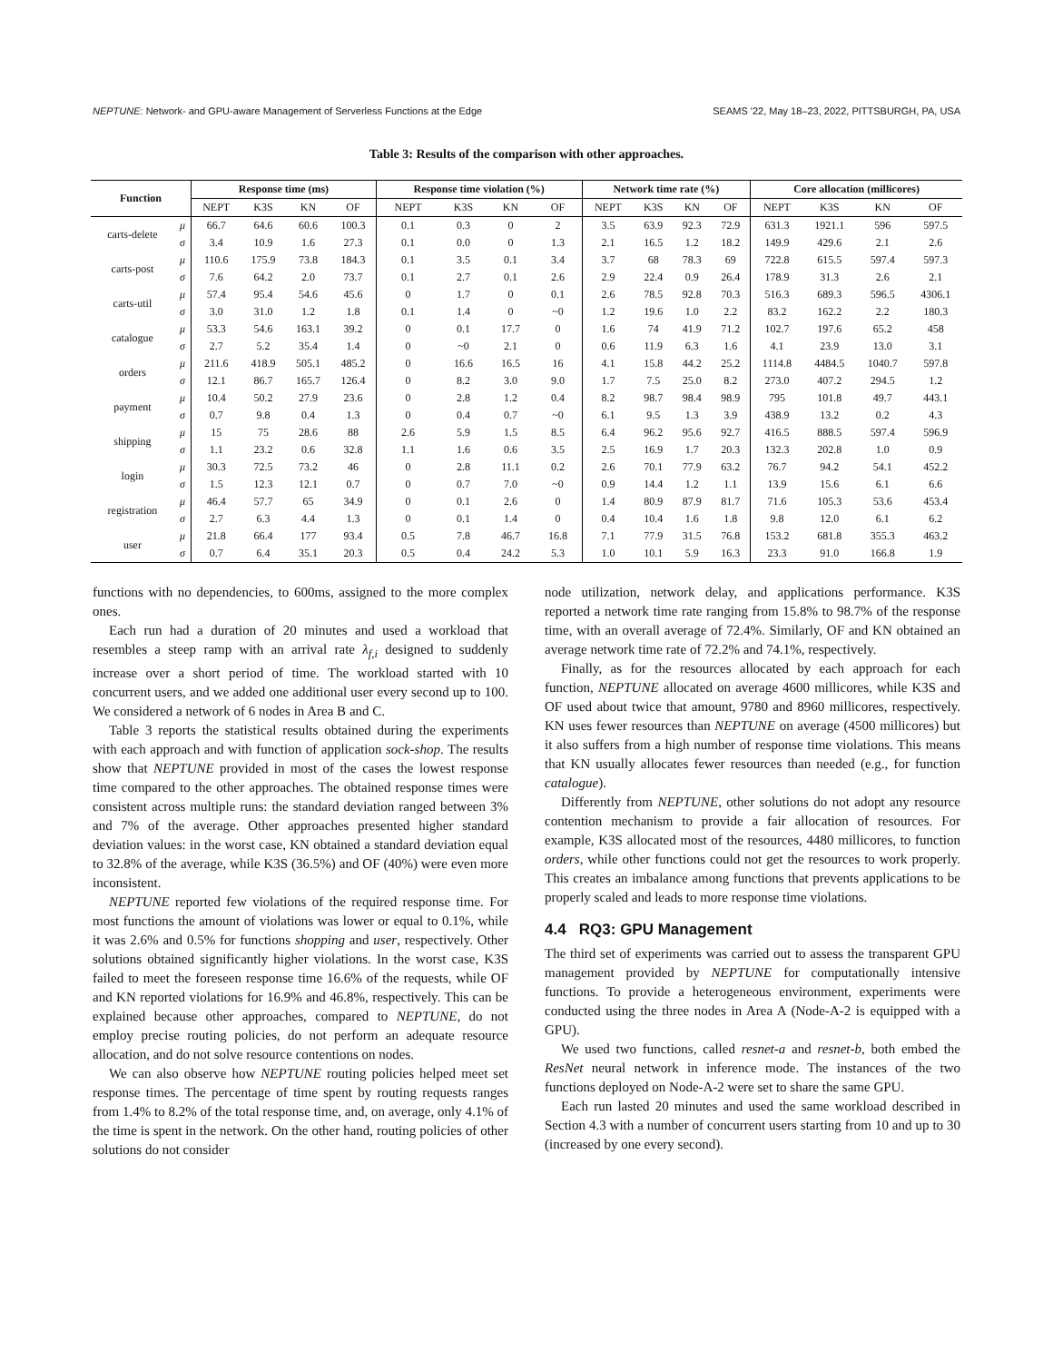NEPTUNE: Network- and GPU-aware Management of Serverless Functions at the Edge SEAMS '22, May 18–23, 2022, PITTSBURGH, PA, USA
Table 3: Results of the comparison with other approaches.
| Function | | Response time (ms) | | | | Response time violation (%) | | | | Network time rate (%) | | | | Core allocation (millicores) | | | |
| --- | --- | --- | --- | --- | --- | --- | --- | --- | --- | --- | --- | --- | --- | --- | --- | --- | --- |
| | | NEPT | K3S | KN | OF | NEPT | K3S | KN | OF | NEPT | K3S | KN | OF | NEPT | K3S | KN | OF |
| carts-delete | μ | 66.7 | 64.6 | 60.6 | 100.3 | 0.1 | 0.3 | 0 | 2 | 3.5 | 63.9 | 92.3 | 72.9 | 631.3 | 1921.1 | 596 | 597.5 |
| | σ | 3.4 | 10.9 | 1.6 | 27.3 | 0.1 | 0.0 | 0 | 1.3 | 2.1 | 16.5 | 1.2 | 18.2 | 149.9 | 429.6 | 2.1 | 2.6 |
| carts-post | μ | 110.6 | 175.9 | 73.8 | 184.3 | 0.1 | 3.5 | 0.1 | 3.4 | 3.7 | 68 | 78.3 | 69 | 722.8 | 615.5 | 597.4 | 597.3 |
| | σ | 7.6 | 64.2 | 2.0 | 73.7 | 0.1 | 2.7 | 0.1 | 2.6 | 2.9 | 22.4 | 0.9 | 26.4 | 178.9 | 31.3 | 2.6 | 2.1 |
| carts-util | μ | 57.4 | 95.4 | 54.6 | 45.6 | 0 | 1.7 | 0 | 0.1 | 2.6 | 78.5 | 92.8 | 70.3 | 516.3 | 689.3 | 596.5 | 4306.1 |
| | σ | 3.0 | 31.0 | 1.2 | 1.8 | 0.1 | 1.4 | 0 | ~0 | 1.2 | 19.6 | 1.0 | 2.2 | 83.2 | 162.2 | 2.2 | 180.3 |
| catalogue | μ | 53.3 | 54.6 | 163.1 | 39.2 | 0 | 0.1 | 17.7 | 0 | 1.6 | 74 | 41.9 | 71.2 | 102.7 | 197.6 | 65.2 | 458 |
| | σ | 2.7 | 5.2 | 35.4 | 1.4 | 0 | ~0 | 2.1 | 0 | 0.6 | 11.9 | 6.3 | 1.6 | 4.1 | 23.9 | 13.0 | 3.1 |
| orders | μ | 211.6 | 418.9 | 505.1 | 485.2 | 0 | 16.6 | 16.5 | 16 | 4.1 | 15.8 | 44.2 | 25.2 | 1114.8 | 4484.5 | 1040.7 | 597.8 |
| | σ | 12.1 | 86.7 | 165.7 | 126.4 | 0 | 8.2 | 3.0 | 9.0 | 1.7 | 7.5 | 25.0 | 8.2 | 273.0 | 407.2 | 294.5 | 1.2 |
| payment | μ | 10.4 | 50.2 | 27.9 | 23.6 | 0 | 2.8 | 1.2 | 0.4 | 8.2 | 98.7 | 98.4 | 98.9 | 795 | 101.8 | 49.7 | 443.1 |
| | σ | 0.7 | 9.8 | 0.4 | 1.3 | 0 | 0.4 | 0.7 | ~0 | 6.1 | 9.5 | 1.3 | 3.9 | 438.9 | 13.2 | 0.2 | 4.3 |
| shipping | μ | 15 | 75 | 28.6 | 88 | 2.6 | 5.9 | 1.5 | 8.5 | 6.4 | 96.2 | 95.6 | 92.7 | 416.5 | 888.5 | 597.4 | 596.9 |
| | σ | 1.1 | 23.2 | 0.6 | 32.8 | 1.1 | 1.6 | 0.6 | 3.5 | 2.5 | 16.9 | 1.7 | 20.3 | 132.3 | 202.8 | 1.0 | 0.9 |
| login | μ | 30.3 | 72.5 | 73.2 | 46 | 0 | 2.8 | 11.1 | 0.2 | 2.6 | 70.1 | 77.9 | 63.2 | 76.7 | 94.2 | 54.1 | 452.2 |
| | σ | 1.5 | 12.3 | 12.1 | 0.7 | 0 | 0.7 | 7.0 | ~0 | 0.9 | 14.4 | 1.2 | 1.1 | 13.9 | 15.6 | 6.1 | 6.6 |
| registration | μ | 46.4 | 57.7 | 65 | 34.9 | 0 | 0.1 | 2.6 | 0 | 1.4 | 80.9 | 87.9 | 81.7 | 71.6 | 105.3 | 53.6 | 453.4 |
| | σ | 2.7 | 6.3 | 4.4 | 1.3 | 0 | 0.1 | 1.4 | 0 | 0.4 | 10.4 | 1.6 | 1.8 | 9.8 | 12.0 | 6.1 | 6.2 |
| user | μ | 21.8 | 66.4 | 177 | 93.4 | 0.5 | 7.8 | 46.7 | 16.8 | 7.1 | 77.9 | 31.5 | 76.8 | 153.2 | 681.8 | 355.3 | 463.2 |
| | σ | 0.7 | 6.4 | 35.1 | 20.3 | 0.5 | 0.4 | 24.2 | 5.3 | 1.0 | 10.1 | 5.9 | 16.3 | 23.3 | 91.0 | 166.8 | 1.9 |
functions with no dependencies, to 600ms, assigned to the more complex ones.
Each run had a duration of 20 minutes and used a workload that resembles a steep ramp with an arrival rate λ<sub>f,i</sub> designed to suddenly increase over a short period of time. The workload started with 10 concurrent users, and we added one additional user every second up to 100. We considered a network of 6 nodes in Area B and C.
Table 3 reports the statistical results obtained during the experiments with each approach and with function of application sock-shop. The results show that NEPTUNE provided in most of the cases the lowest response time compared to the other approaches. The obtained response times were consistent across multiple runs: the standard deviation ranged between 3% and 7% of the average. Other approaches presented higher standard deviation values: in the worst case, KN obtained a standard deviation equal to 32.8% of the average, while K3S (36.5%) and OF (40%) were even more inconsistent.
NEPTUNE reported few violations of the required response time. For most functions the amount of violations was lower or equal to 0.1%, while it was 2.6% and 0.5% for functions shopping and user, respectively. Other solutions obtained significantly higher violations. In the worst case, K3S failed to meet the foreseen response time 16.6% of the requests, while OF and KN reported violations for 16.9% and 46.8%, respectively. This can be explained because other approaches, compared to NEPTUNE, do not employ precise routing policies, do not perform an adequate resource allocation, and do not solve resource contentions on nodes.
We can also observe how NEPTUNE routing policies helped meet set response times. The percentage of time spent by routing requests ranges from 1.4% to 8.2% of the total response time, and, on average, only 4.1% of the time is spent in the network. On the other hand, routing policies of other solutions do not consider
node utilization, network delay, and applications performance. K3S reported a network time rate ranging from 15.8% to 98.7% of the response time, with an overall average of 72.4%. Similarly, OF and KN obtained an average network time rate of 72.2% and 74.1%, respectively.
Finally, as for the resources allocated by each approach for each function, NEPTUNE allocated on average 4600 millicores, while K3S and OF used about twice that amount, 9780 and 8960 millicores, respectively. KN uses fewer resources than NEPTUNE on average (4500 millicores) but it also suffers from a high number of response time violations. This means that KN usually allocates fewer resources than needed (e.g., for function catalogue).
Differently from NEPTUNE, other solutions do not adopt any resource contention mechanism to provide a fair allocation of resources. For example, K3S allocated most of the resources, 4480 millicores, to function orders, while other functions could not get the resources to work properly. This creates an imbalance among functions that prevents applications to be properly scaled and leads to more response time violations.
4.4 RQ3: GPU Management
The third set of experiments was carried out to assess the transparent GPU management provided by NEPTUNE for computationally intensive functions. To provide a heterogeneous environment, experiments were conducted using the three nodes in Area A (Node-A-2 is equipped with a GPU).
We used two functions, called resnet-a and resnet-b, both embed the ResNet neural network in inference mode. The instances of the two functions deployed on Node-A-2 were set to share the same GPU.
Each run lasted 20 minutes and used the same workload described in Section 4.3 with a number of concurrent users starting from 10 and up to 30 (increased by one every second).